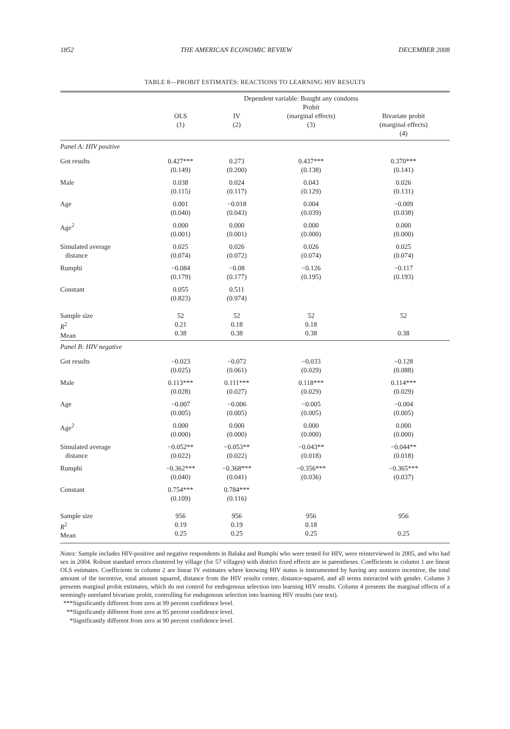1852 THE AMERICAN ECONOMIC REVIEW DECEMBER 2008
TABLE 8—PROBIT ESTIMATES: REACTIONS TO LEARNING HIV RESULTS
| | Dependent variable: Bought any condoms | | | |
| --- | --- | --- | --- | --- |
| | OLS (1) | IV (2) | Probit (marginal effects) (3) | Bivariate probit (marginal effects) (4) |
| Panel A: HIV positive | | | | |
| Got results | 0.427*** (0.149) | 0.273 (0.200) | 0.437*** (0.138) | 0.370*** (0.141) |
| Male | 0.038 (0.115) | 0.024 (0.117) | 0.043 (0.129) | 0.026 (0.131) |
| Age | 0.001 (0.040) | −0.018 (0.043) | 0.004 (0.039) | −0.009 (0.038) |
| Age<sup>2</sup> | 0.000 (0.001) | 0.000 (0.001) | 0.000 (0.000) | 0.000 (0.000) |
| Simulated average distance | 0.025 (0.074) | 0.026 (0.072) | 0.026 (0.074) | 0.025 (0.074) |
| Rumphi | −0.084 (0.179) | −0.08 (0.177) | −0.126 (0.195) | −0.117 (0.193) |
| Constant | 0.055 (0.823) | 0.511 (0.974) | | |
| Sample size R<sup>2</sup> Mean | 52 0.21 0.38 | 52 0.18 0.38 | 52 0.18 0.38 | 52 0.38 |
| Panel B: HIV negative | | | | |
| Got results | −0.023 (0.025) | −0.072 (0.061) | −0.033 (0.029) | −0.128 (0.088) |
| Male | 0.113*** (0.028) | 0.111*** (0.027) | 0.118*** (0.029) | 0.114*** (0.029) |
| Age | −0.007 (0.005) | −0.006 (0.005) | −0.005 (0.005) | −0.004 (0.005) |
| Age<sup>2</sup> | 0.000 (0.000) | 0.000 (0.000) | 0.000 (0.000) | 0.000 (0.000) |
| Simulated average distance | −0.052** (0.022) | −0.053** (0.022) | −0.043** (0.018) | −0.044** (0.018) |
| Rumphi | −0.362*** (0.040) | −0.368*** (0.041) | −0.356*** (0.036) | −0.365*** (0.037) |
| Constant | 0.754*** (0.109) | 0.784*** (0.116) | | |
| Sample size R<sup>2</sup> Mean | 956 0.19 0.25 | 956 0.19 0.25 | 956 0.18 0.25 | 956 0.25 |
Notes: Sample includes HIV-positive and negative respondents in Balaka and Rumphi who were tested for HIV, were reinterviewed in 2005, and who had sex in 2004. Robust standard errors clustered by village (for 57 villages) with district fixed effects are in parentheses. Coefficients in column 1 are linear OLS estimates. Coefficients in column 2 are linear IV estimates where knowing HIV status is instrumented by having any nonzero incentive, the total amount of the incentive, total amount squared, distance from the HIV results center, distance-squared, and all terms interacted with gender. Column 3 presents marginal probit estimates, which do not control for endogenous selection into learning HIV results. Column 4 presents the marginal effects of a seemingly unrelated bivariate probit, controlling for endogenous selection into learning HIV results (see text).
***Significantly different from zero at 99 percent confidence level.
**Significantly different from zero at 95 percent confidence level.
*Significantly different from zero at 90 percent confidence level.